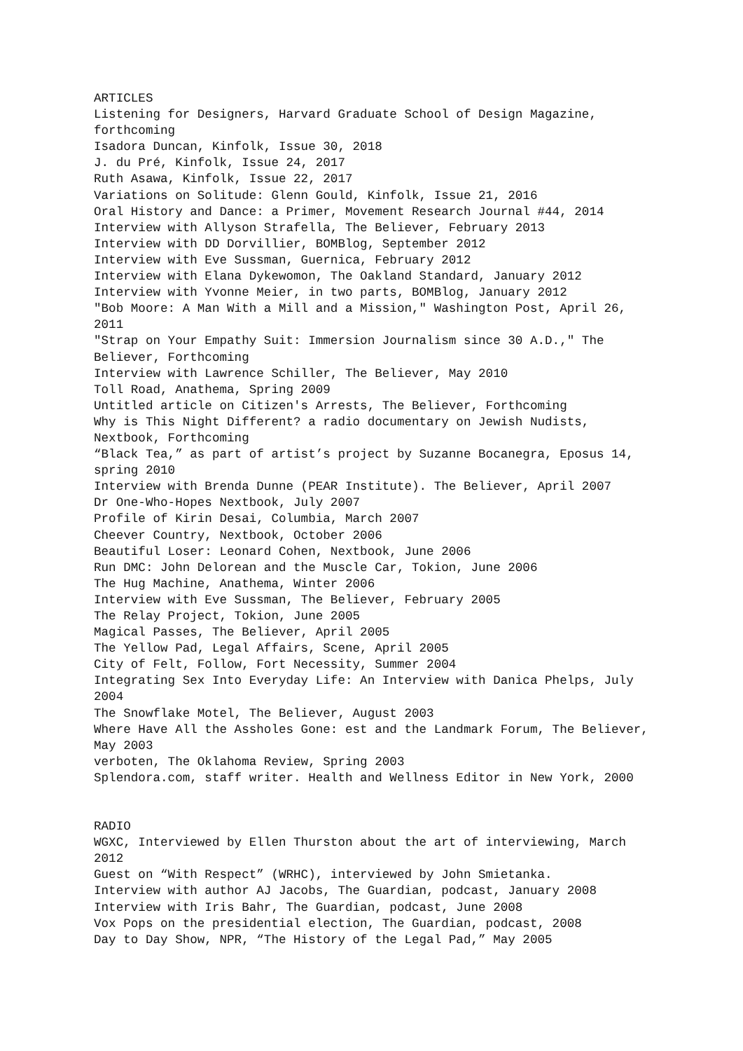ARTICLES
Listening for Designers, Harvard Graduate School of Design Magazine, forthcoming
Isadora Duncan, Kinfolk, Issue 30, 2018
J. du Pré, Kinfolk, Issue 24, 2017
Ruth Asawa, Kinfolk, Issue 22, 2017
Variations on Solitude: Glenn Gould, Kinfolk, Issue 21, 2016
Oral History and Dance: a Primer, Movement Research Journal #44, 2014
Interview with Allyson Strafella, The Believer, February 2013
Interview with DD Dorvillier, BOMBlog, September 2012
Interview with Eve Sussman, Guernica, February 2012
Interview with Elana Dykewomon, The Oakland Standard, January 2012
Interview with Yvonne Meier, in two parts, BOMBlog, January 2012
"Bob Moore: A Man With a Mill and a Mission," Washington Post, April 26, 2011
"Strap on Your Empathy Suit: Immersion Journalism since 30 A.D.," The Believer, Forthcoming
Interview with Lawrence Schiller, The Believer, May 2010
Toll Road, Anathema, Spring 2009
Untitled article on Citizen's Arrests, The Believer, Forthcoming
Why is This Night Different? a radio documentary on Jewish Nudists, Nextbook, Forthcoming
“Black Tea,” as part of artist’s project by Suzanne Bocanegra, Eposus 14, spring 2010
Interview with Brenda Dunne (PEAR Institute). The Believer, April 2007
Dr One-Who-Hopes Nextbook, July 2007
Profile of Kirin Desai, Columbia, March 2007
Cheever Country, Nextbook, October 2006
Beautiful Loser: Leonard Cohen, Nextbook, June 2006
Run DMC: John Delorean and the Muscle Car, Tokion, June 2006
The Hug Machine, Anathema, Winter 2006
Interview with Eve Sussman, The Believer, February 2005
The Relay Project, Tokion, June 2005
Magical Passes, The Believer, April 2005
The Yellow Pad, Legal Affairs, Scene, April 2005
City of Felt, Follow, Fort Necessity, Summer 2004
Integrating Sex Into Everyday Life: An Interview with Danica Phelps, July 2004
The Snowflake Motel, The Believer, August 2003
Where Have All the Assholes Gone: est and the Landmark Forum, The Believer, May 2003
verboten, The Oklahoma Review, Spring 2003
Splendora.com, staff writer. Health and Wellness Editor in New York, 2000
RADIO
WGXC, Interviewed by Ellen Thurston about the art of interviewing, March 2012
Guest on “With Respect” (WRHC), interviewed by John Smietanka.
Interview with author AJ Jacobs, The Guardian, podcast, January 2008
Interview with Iris Bahr, The Guardian, podcast, June 2008
Vox Pops on the presidential election, The Guardian, podcast, 2008
Day to Day Show, NPR, “The History of the Legal Pad,” May 2005